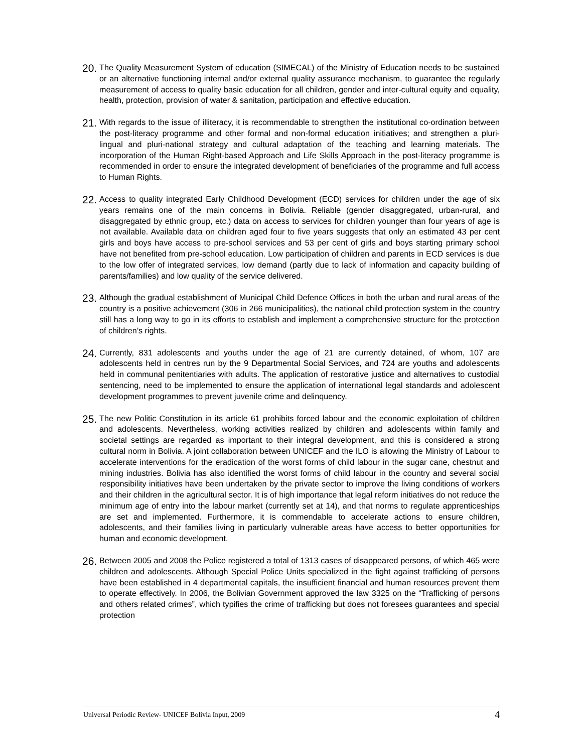20.
The Quality Measurement System of education (SIMECAL) of the Ministry of Education needs to be sustained or an alternative functioning internal and/or external quality assurance mechanism, to guarantee the regularly measurement of access to quality basic education for all children, gender and inter-cultural equity and equality, health, protection, provision of water & sanitation, participation and effective education.
21.
With regards to the issue of illiteracy, it is recommendable to strengthen the institutional co-ordination between the post-literacy programme and other formal and non-formal education initiatives; and strengthen a pluri-lingual and pluri-national strategy and cultural adaptation of the teaching and learning materials. The incorporation of the Human Right-based Approach and Life Skills Approach in the post-literacy programme is recommended in order to ensure the integrated development of beneficiaries of the programme and full access to Human Rights.
22.
Access to quality integrated Early Childhood Development (ECD) services for children under the age of six years remains one of the main concerns in Bolivia. Reliable (gender disaggregated, urban-rural, and disaggregated by ethnic group, etc.) data on access to services for children younger than four years of age is not available. Available data on children aged four to five years suggests that only an estimated 43 per cent girls and boys have access to pre-school services and 53 per cent of girls and boys starting primary school have not benefited from pre-school education. Low participation of children and parents in ECD services is due to the low offer of integrated services, low demand (partly due to lack of information and capacity building of parents/families) and low quality of the service delivered.
23.
Although the gradual establishment of Municipal Child Defence Offices in both the urban and rural areas of the country is a positive achievement (306 in 266 municipalities), the national child protection system in the country still has a long way to go in its efforts to establish and implement a comprehensive structure for the protection of children’s rights.
24.
Currently, 831 adolescents and youths under the age of 21 are currently detained, of whom, 107 are adolescents held in centres run by the 9 Departmental Social Services, and 724 are youths and adolescents held in communal penitentiaries with adults. The application of restorative justice and alternatives to custodial sentencing, need to be implemented to ensure the application of international legal standards and adolescent development programmes to prevent juvenile crime and delinquency.
25.
The new Politic Constitution in its article 61 prohibits forced labour and the economic exploitation of children and adolescents. Nevertheless, working activities realized by children and adolescents within family and societal settings are regarded as important to their integral development, and this is considered a strong cultural norm in Bolivia. A joint collaboration between UNICEF and the ILO is allowing the Ministry of Labour to accelerate interventions for the eradication of the worst forms of child labour in the sugar cane, chestnut and mining industries. Bolivia has also identified the worst forms of child labour in the country and several social responsibility initiatives have been undertaken by the private sector to improve the living conditions of workers and their children in the agricultural sector. It is of high importance that legal reform initiatives do not reduce the minimum age of entry into the labour market (currently set at 14), and that norms to regulate apprenticeships are set and implemented. Furthermore, it is commendable to accelerate actions to ensure children, adolescents, and their families living in particularly vulnerable areas have access to better opportunities for human and economic development.
26.
Between 2005 and 2008 the Police registered a total of 1313 cases of disappeared persons, of which 465 were children and adolescents. Although Special Police Units specialized in the fight against trafficking of persons have been established in 4 departmental capitals, the insufficient financial and human resources prevent them to operate effectively. In 2006, the Bolivian Government approved the law 3325 on the “Trafficking of persons and others related crimes”, which typifies the crime of trafficking but does not foresees guarantees and special protection
Universal Periodic Review- UNICEF Bolivia Input, 2009 4